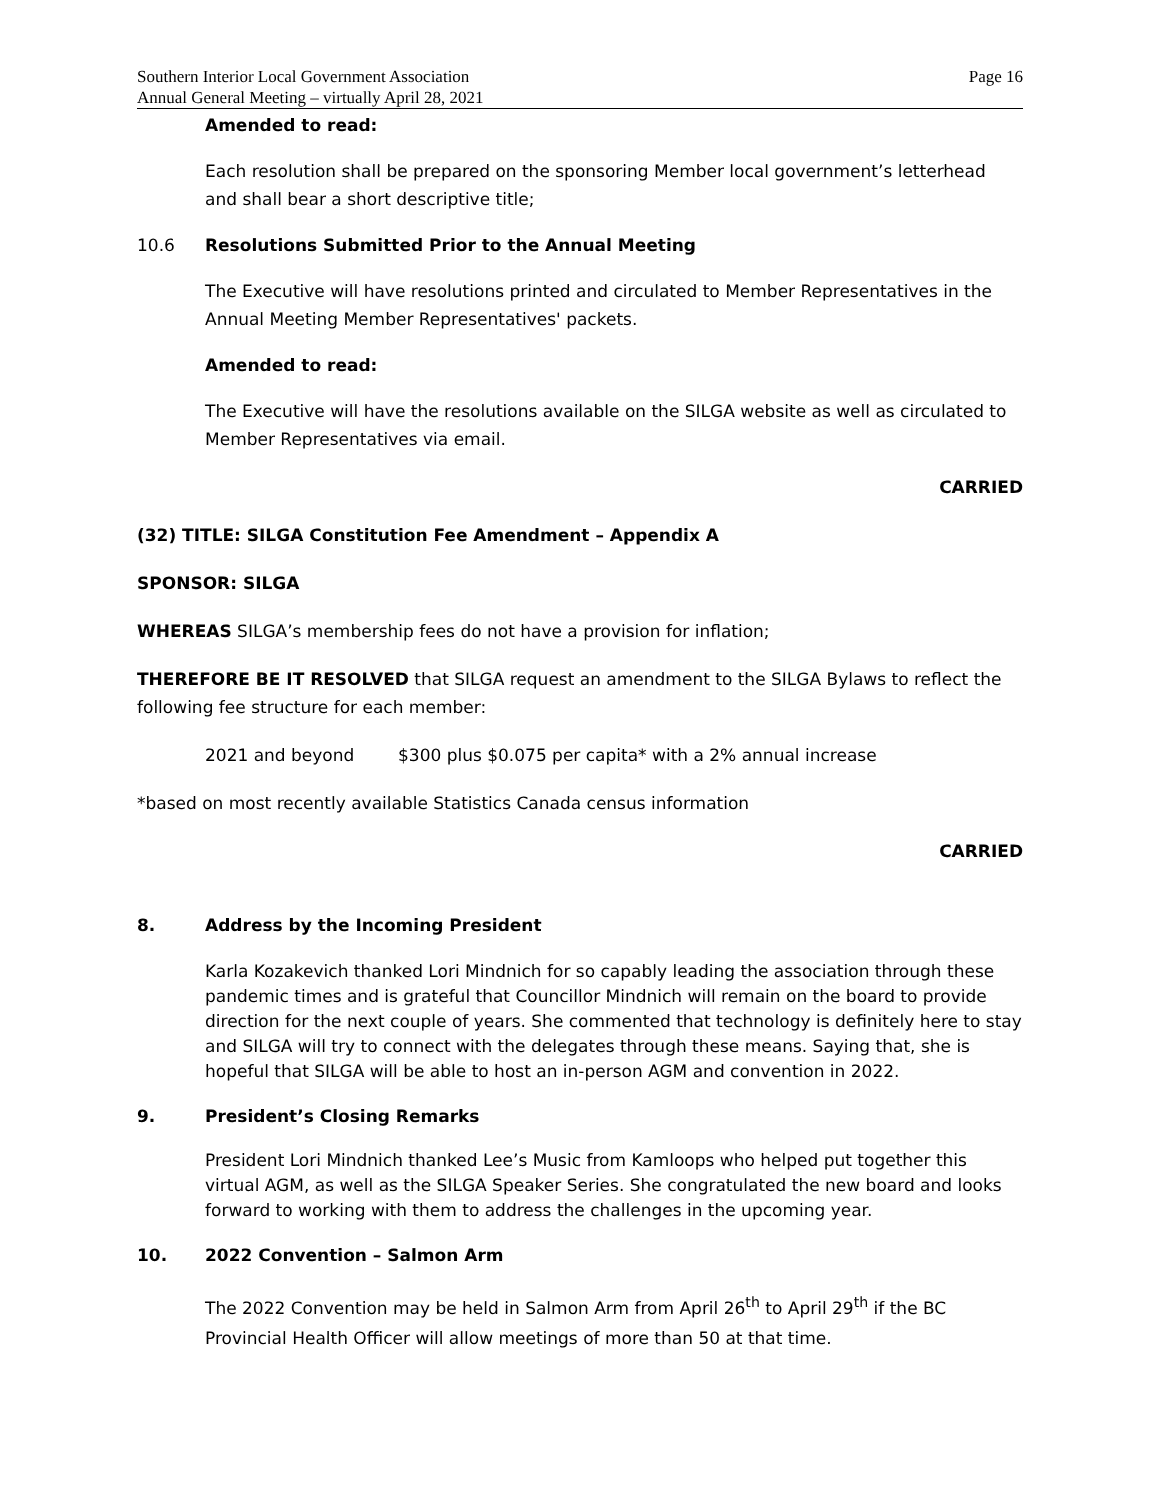Southern Interior Local Government Association
Annual General Meeting – virtually April 28, 2021
Page 16
Amended to read:
Each resolution shall be prepared on the sponsoring Member local government’s letterhead and shall bear a short descriptive title;
10.6 Resolutions Submitted Prior to the Annual Meeting
The Executive will have resolutions printed and circulated to Member Representatives in the Annual Meeting Member Representatives' packets.
Amended to read:
The Executive will have the resolutions available on the SILGA website as well as circulated to Member Representatives via email.
CARRIED
(32) TITLE: SILGA Constitution Fee Amendment – Appendix A
SPONSOR: SILGA
WHEREAS SILGA’s membership fees do not have a provision for inflation;
THEREFORE BE IT RESOLVED that SILGA request an amendment to the SILGA Bylaws to reflect the following fee structure for each member:
2021 and beyond $300 plus $0.075 per capita* with a 2% annual increase
*based on most recently available Statistics Canada census information
CARRIED
8. Address by the Incoming President
Karla Kozakevich thanked Lori Mindnich for so capably leading the association through these pandemic times and is grateful that Councillor Mindnich will remain on the board to provide direction for the next couple of years. She commented that technology is definitely here to stay and SILGA will try to connect with the delegates through these means. Saying that, she is hopeful that SILGA will be able to host an in-person AGM and convention in 2022.
9. President’s Closing Remarks
President Lori Mindnich thanked Lee’s Music from Kamloops who helped put together this virtual AGM, as well as the SILGA Speaker Series. She congratulated the new board and looks forward to working with them to address the challenges in the upcoming year.
10. 2022 Convention – Salmon Arm
The 2022 Convention may be held in Salmon Arm from April 26<sup>th</sup> to April 29<sup>th</sup> if the BC Provincial Health Officer will allow meetings of more than 50 at that time.